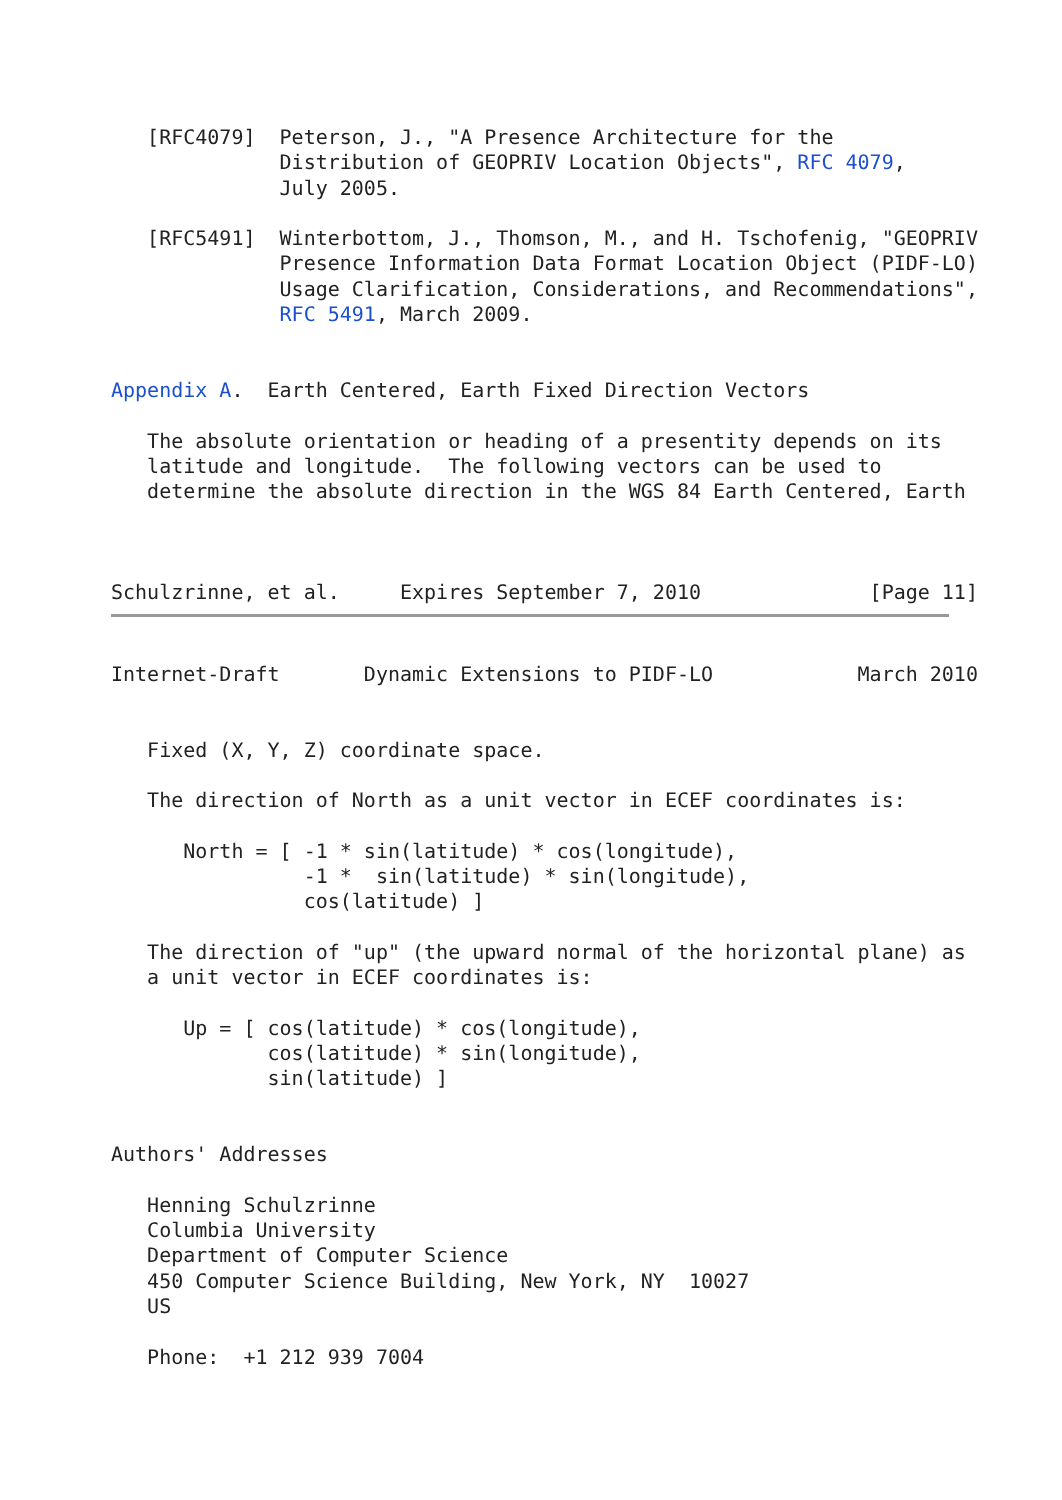[RFC4079]  Peterson, J., "A Presence Architecture for the
              Distribution of GEOPRIV Location Objects", RFC 4079,
              July 2005.

   [RFC5491]  Winterbottom, J., Thomson, M., and H. Tschofenig, "GEOPRIV
              Presence Information Data Format Location Object (PIDF-LO)
              Usage Clarification, Considerations, and Recommendations",
              RFC 5491, March 2009.


Appendix A.  Earth Centered, Earth Fixed Direction Vectors

   The absolute orientation or heading of a presentity depends on its
   latitude and longitude.  The following vectors can be used to
   determine the absolute direction in the WGS 84 Earth Centered, Earth



Schulzrinne, et al.     Expires September 7, 2010              [Page 11]
Internet-Draft       Dynamic Extensions to PIDF-LO            March 2010


   Fixed (X, Y, Z) coordinate space.

   The direction of North as a unit vector in ECEF coordinates is:

      North = [ -1 * sin(latitude) * cos(longitude),
                -1 *  sin(latitude) * sin(longitude),
                cos(latitude) ]

   The direction of "up" (the upward normal of the horizontal plane) as
   a unit vector in ECEF coordinates is:

      Up = [ cos(latitude) * cos(longitude),
             cos(latitude) * sin(longitude),
             sin(latitude) ]


Authors' Addresses

   Henning Schulzrinne
   Columbia University
   Department of Computer Science
   450 Computer Science Building, New York, NY  10027
   US

   Phone:  +1 212 939 7004